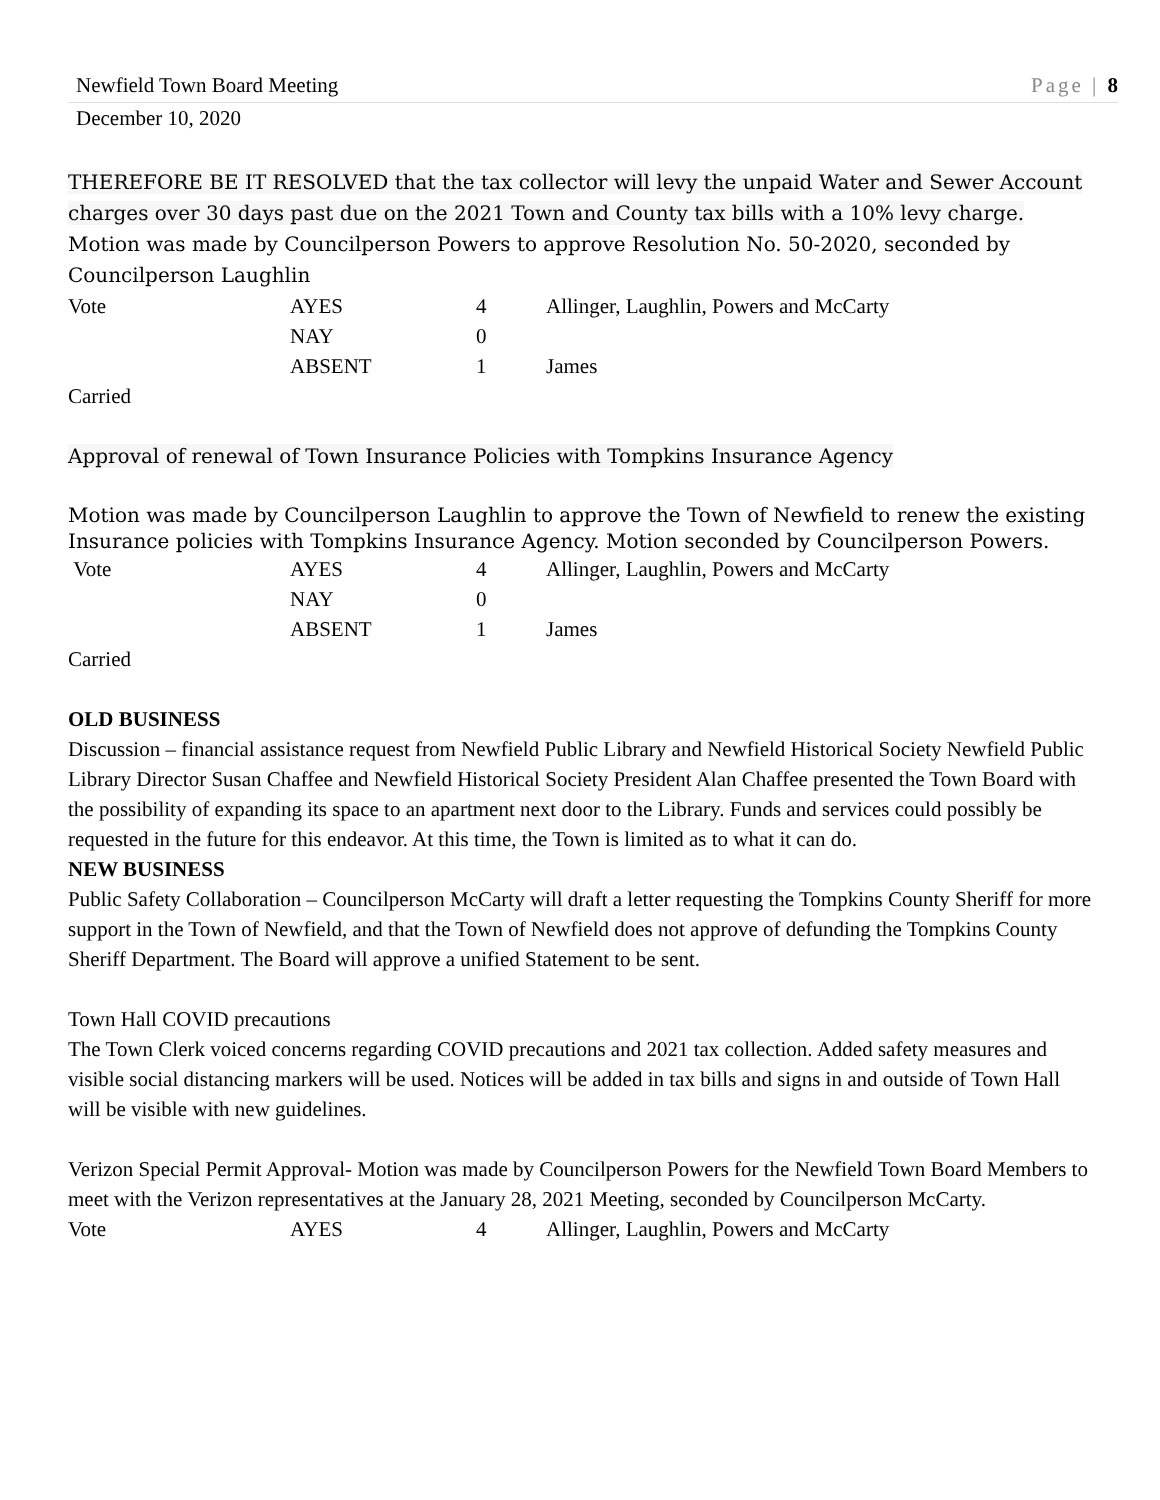Newfield Town Board Meeting Page | 8
December 10, 2020
THEREFORE BE IT RESOLVED that the tax collector will levy the unpaid Water and Sewer Account charges over 30 days past due on the 2021 Town and County tax bills with a 10% levy charge.
Motion was made by Councilperson Powers to approve Resolution No. 50-2020, seconded by Councilperson Laughlin
| Vote | AYES | 4 | Allinger, Laughlin, Powers and McCarty |
| | NAY | 0 | |
| | ABSENT | 1 | James |
Carried
Approval of renewal of Town Insurance Policies with Tompkins Insurance Agency
Motion was made by Councilperson Laughlin to approve the Town of Newfield to renew the existing Insurance policies with Tompkins Insurance Agency. Motion seconded by Councilperson Powers.
| Vote | AYES | 4 | Allinger, Laughlin, Powers and McCarty |
| | NAY | 0 | |
| | ABSENT | 1 | James |
Carried
OLD BUSINESS
Discussion – financial assistance request from Newfield Public Library and Newfield Historical Society Newfield Public Library Director Susan Chaffee and Newfield Historical Society President Alan Chaffee presented the Town Board with the possibility of expanding its space to an apartment next door to the Library. Funds and services could possibly be requested in the future for this endeavor. At this time, the Town is limited as to what it can do.
NEW BUSINESS
Public Safety Collaboration – Councilperson McCarty will draft a letter requesting the Tompkins County Sheriff for more support in the Town of Newfield, and that the Town of Newfield does not approve of defunding the Tompkins County Sheriff Department. The Board will approve a unified Statement to be sent.
Town Hall COVID precautions
The Town Clerk voiced concerns regarding COVID precautions and 2021 tax collection. Added safety measures and visible social distancing markers will be used. Notices will be added in tax bills and signs in and outside of Town Hall will be visible with new guidelines.
Verizon Special Permit Approval- Motion was made by Councilperson Powers for the Newfield Town Board Members to meet with the Verizon representatives at the January 28, 2021 Meeting, seconded by Councilperson McCarty.
| Vote | AYES | 4 | Allinger, Laughlin, Powers and McCarty |